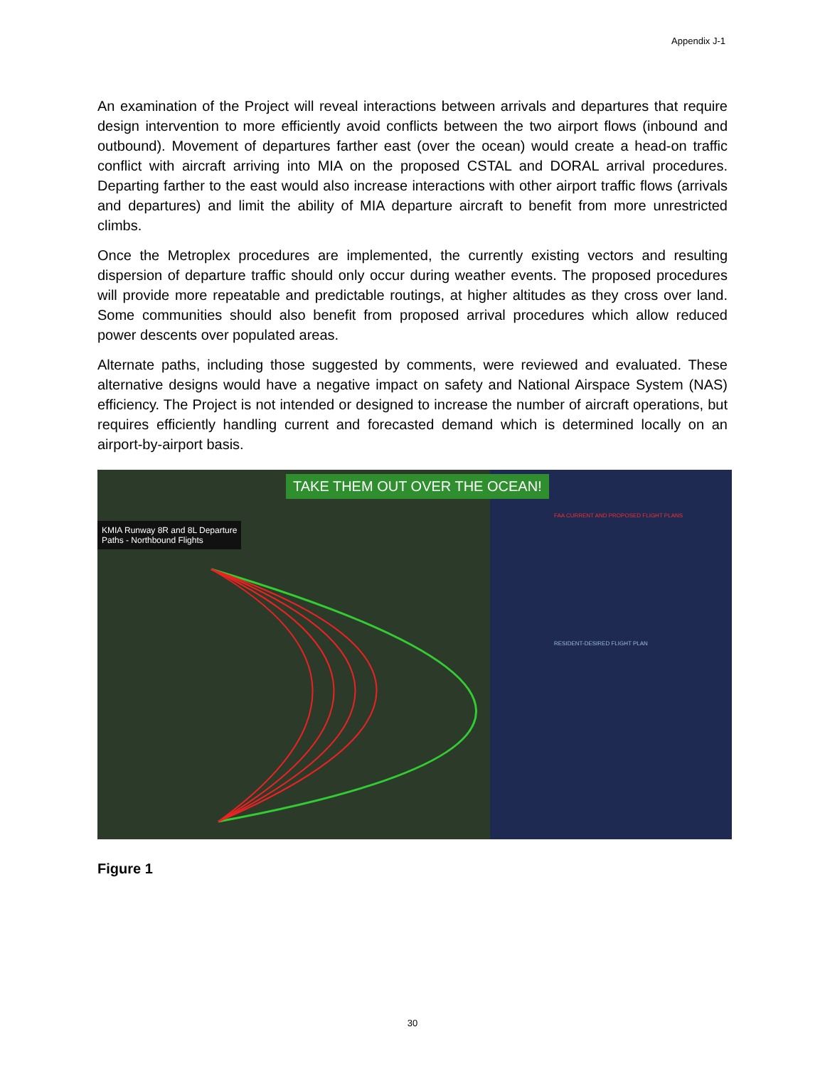Appendix J-1
An examination of the Project will reveal interactions between arrivals and departures that require design intervention to more efficiently avoid conflicts between the two airport flows (inbound and outbound). Movement of departures farther east (over the ocean) would create a head-on traffic conflict with aircraft arriving into MIA on the proposed CSTAL and DORAL arrival procedures. Departing farther to the east would also increase interactions with other airport traffic flows (arrivals and departures) and limit the ability of MIA departure aircraft to benefit from more unrestricted climbs.
Once the Metroplex procedures are implemented, the currently existing vectors and resulting dispersion of departure traffic should only occur during weather events. The proposed procedures will provide more repeatable and predictable routings, at higher altitudes as they cross over land. Some communities should also benefit from proposed arrival procedures which allow reduced power descents over populated areas.
Alternate paths, including those suggested by comments, were reviewed and evaluated. These alternative designs would have a negative impact on safety and National Airspace System (NAS) efficiency. The Project is not intended or designed to increase the number of aircraft operations, but requires efficiently handling current and forecasted demand which is determined locally on an airport-by-airport basis.
TAKE THEM OUT OVER THE OCEAN!
KMIA Runway 8R and 8L Departure
Paths - Northbound Flights
FAA CURRENT AND PROPOSED FLIGHT PLANS
RESIDENT-DESIRED FLIGHT PLAN
Figure 1
30